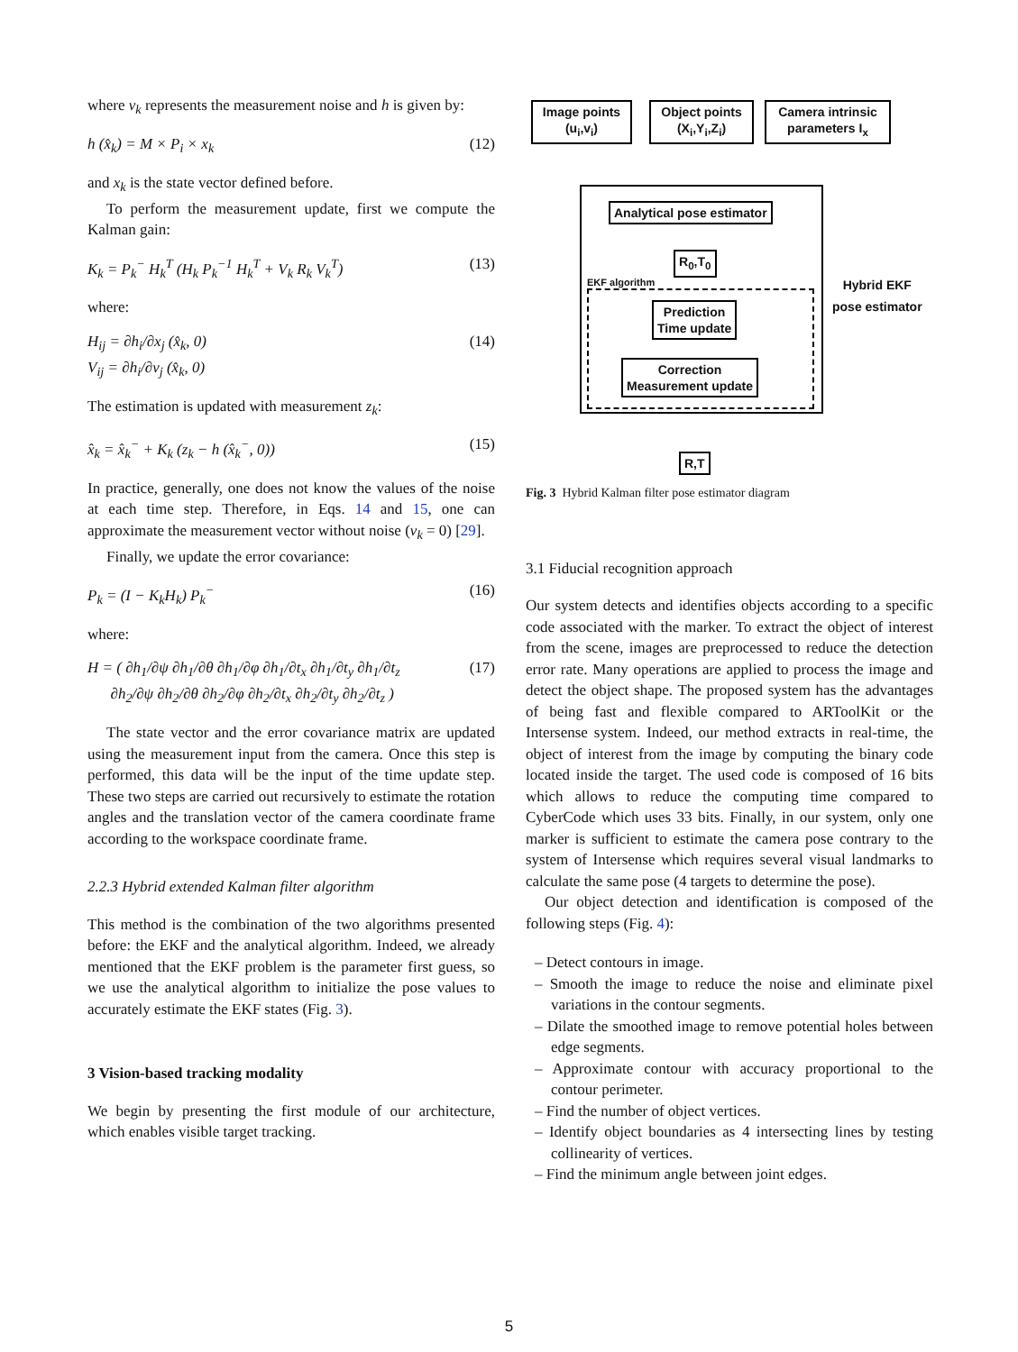where v<sub>k</sub> represents the measurement noise and h is given by:
h (x̂<sub>k</sub>) = M × P<sub>i</sub> × x<sub>k</sub> (12)
and x<sub>k</sub> is the state vector defined before.
To perform the measurement update, first we compute the Kalman gain:
K<sub>k</sub> = P<sub>k</sub><sup>−</sup> H<sub>k</sub><sup>T</sup> (H<sub>k</sub> P<sub>k</sub><sup>−1</sup> H<sub>k</sub><sup>T</sup> + V<sub>k</sub> R<sub>k</sub> V<sub>k</sub><sup>T</sup>) (13)
where:
H<sub>ij</sub> = ∂h<sub>i</sub>/∂x<sub>j</sub> (x̂<sub>k</sub>, 0)
V<sub>ij</sub> = ∂h<sub>i</sub>/∂v<sub>j</sub> (x̂<sub>k</sub>, 0) (14)
The estimation is updated with measurement z<sub>k</sub>:
x̂<sub>k</sub> = x̂<sub>k</sub><sup>−</sup> + K<sub>k</sub> (z<sub>k</sub> − h (x̂<sub>k</sub><sup>−</sup>, 0)) (15)
In practice, generally, one does not know the values of the noise at each time step. Therefore, in Eqs. 14 and 15, one can approximate the measurement vector without noise (v<sub>k</sub> = 0) [29].
Finally, we update the error covariance:
P<sub>k</sub> = (I − K<sub>k</sub>H<sub>k</sub>) P<sub>k</sub><sup>−</sup> (16)
where:
H = ( ∂h<sub>1</sub>/∂ψ ∂h<sub>1</sub>/∂θ ∂h<sub>1</sub>/∂φ ∂h<sub>1</sub>/∂t<sub>x</sub> ∂h<sub>1</sub>/∂t<sub>y</sub> ∂h<sub>1</sub>/∂t<sub>z</sub>
∂h<sub>2</sub>/∂ψ ∂h<sub>2</sub>/∂θ ∂h<sub>2</sub>/∂φ ∂h<sub>2</sub>/∂t<sub>x</sub> ∂h<sub>2</sub>/∂t<sub>y</sub> ∂h<sub>2</sub>/∂t<sub>z</sub> ) (17)
The state vector and the error covariance matrix are updated using the measurement input from the camera. Once this step is performed, this data will be the input of the time update step. These two steps are carried out recursively to estimate the rotation angles and the translation vector of the camera coordinate frame according to the workspace coordinate frame.
2.2.3 Hybrid extended Kalman filter algorithm
This method is the combination of the two algorithms presented before: the EKF and the analytical algorithm. Indeed, we already mentioned that the EKF problem is the parameter first guess, so we use the analytical algorithm to initialize the pose values to accurately estimate the EKF states (Fig. 3).
3 Vision-based tracking modality
We begin by presenting the first module of our architecture, which enables visible target tracking.
Image points
(u<sub>i</sub>,v<sub>i</sub>)
Object points
(X<sub>i</sub>,Y<sub>i</sub>,Z<sub>i</sub>)
Camera intrinsic
parameters I<sub>x</sub>
Analytical pose estimator
R<sub>0</sub>,T<sub>0</sub>
EKF algorithm
Hybrid EKF
pose estimator
Prediction
Time update
Correction
Measurement update
R,T
Fig. 3 Hybrid Kalman filter pose estimator diagram
3.1 Fiducial recognition approach
Our system detects and identifies objects according to a specific code associated with the marker. To extract the object of interest from the scene, images are preprocessed to reduce the detection error rate. Many operations are applied to process the image and detect the object shape. The proposed system has the advantages of being fast and flexible compared to ARToolKit or the Intersense system. Indeed, our method extracts in real-time, the object of interest from the image by computing the binary code located inside the target. The used code is composed of 16 bits which allows to reduce the computing time compared to CyberCode which uses 33 bits. Finally, in our system, only one marker is sufficient to estimate the camera pose contrary to the system of Intersense which requires several visual landmarks to calculate the same pose (4 targets to determine the pose).
Our object detection and identification is composed of the following steps (Fig. 4):
– Detect contours in image.
– Smooth the image to reduce the noise and eliminate pixel variations in the contour segments.
– Dilate the smoothed image to remove potential holes between edge segments.
– Approximate contour with accuracy proportional to the contour perimeter.
– Find the number of object vertices.
– Identify object boundaries as 4 intersecting lines by testing collinearity of vertices.
– Find the minimum angle between joint edges.
5